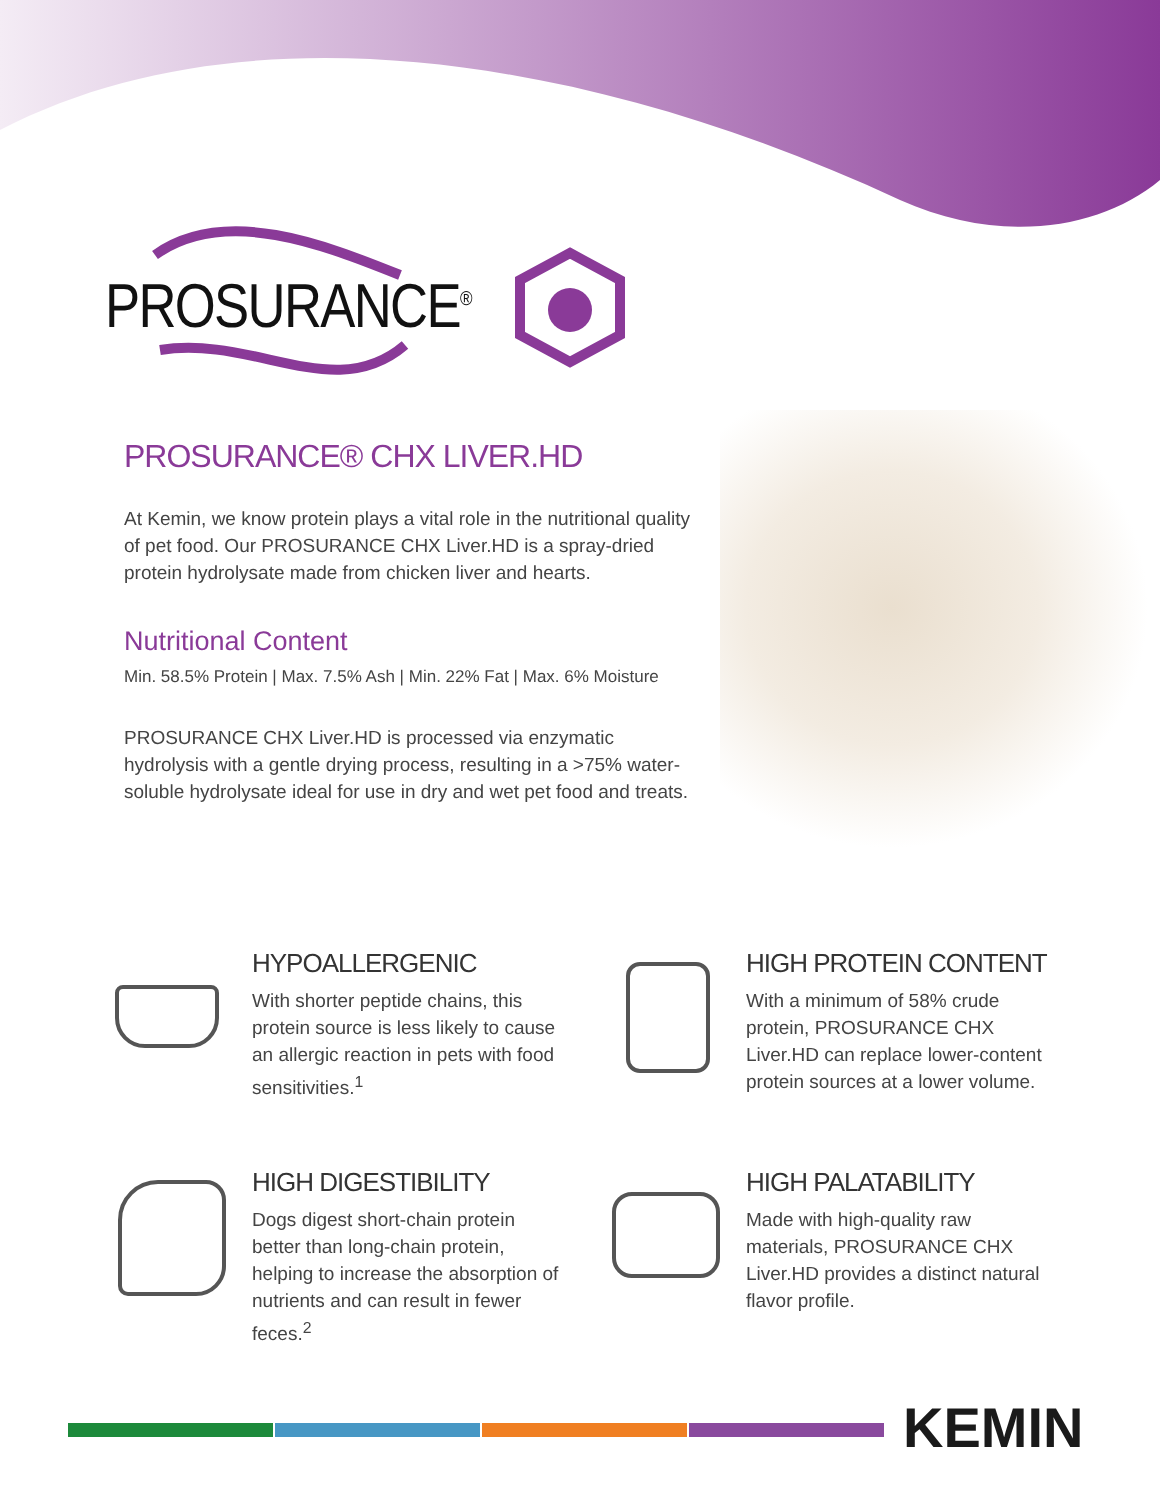PROSURANCE<sup>®</sup>
PROSURANCE® CHX LIVER.HD
At Kemin, we know protein plays a vital role in the nutritional quality of pet food. Our PROSURANCE CHX Liver.HD is a spray-dried protein hydrolysate made from chicken liver and hearts.
Nutritional Content
Min. 58.5% Protein | Max. 7.5% Ash | Min. 22% Fat | Max. 6% Moisture
PROSURANCE CHX Liver.HD is processed via enzymatic hydrolysis with a gentle drying process, resulting in a >75% water-soluble hydrolysate ideal for use in dry and wet pet food and treats.
HYPOALLERGENIC
With shorter peptide chains, this protein source is less likely to cause an allergic reaction in pets with food sensitivities.<sup>1</sup>
HIGH PROTEIN CONTENT
With a minimum of 58% crude protein, PROSURANCE CHX Liver.HD can replace lower-content protein sources at a lower volume.
HIGH DIGESTIBILITY
Dogs digest short-chain protein better than long-chain protein, helping to increase the absorption of nutrients and can result in fewer feces.<sup>2</sup>
HIGH PALATABILITY
Made with high-quality raw materials, PROSURANCE CHX Liver.HD provides a distinct natural flavor profile.
KEMIN